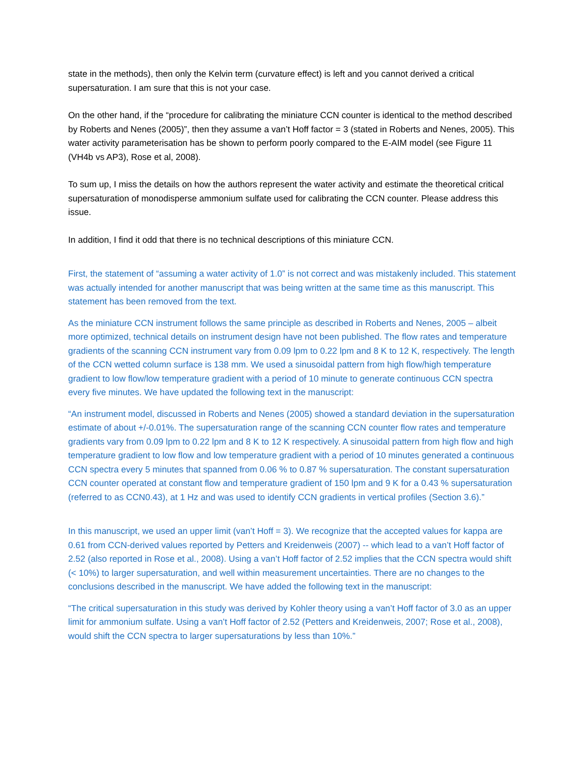state in the methods), then only the Kelvin term (curvature effect) is left and you cannot derived a critical supersaturation. I am sure that this is not your case.
On the other hand, if the “procedure for calibrating the miniature CCN counter is identical to the method described by Roberts and Nenes (2005)”, then they assume a van’t Hoff factor = 3 (stated in Roberts and Nenes, 2005). This water activity parameterisation has be shown to perform poorly compared to the E-AIM model (see Figure 11 (VH4b vs AP3), Rose et al, 2008).
To sum up, I miss the details on how the authors represent the water activity and estimate the theoretical critical supersaturation of monodisperse ammonium sulfate used for calibrating the CCN counter. Please address this issue.
In addition, I find it odd that there is no technical descriptions of this miniature CCN.
First, the statement of “assuming a water activity of 1.0” is not correct and was mistakenly included. This statement was actually intended for another manuscript that was being written at the same time as this manuscript. This statement has been removed from the text.
As the miniature CCN instrument follows the same principle as described in Roberts and Nenes, 2005 – albeit more optimized, technical details on instrument design have not been published. The flow rates and temperature gradients of the scanning CCN instrument vary from 0.09 lpm to 0.22 lpm and 8 K to 12 K, respectively. The length of the CCN wetted column surface is 138 mm. We used a sinusoidal pattern from high flow/high temperature gradient to low flow/low temperature gradient with a period of 10 minute to generate continuous CCN spectra every five minutes. We have updated the following text in the manuscript:
“An instrument model, discussed in Roberts and Nenes (2005) showed a standard deviation in the supersaturation estimate of about +/-0.01%. The supersaturation range of the scanning CCN counter flow rates and temperature gradients vary from 0.09 lpm to 0.22 lpm and 8 K to 12 K respectively. A sinusoidal pattern from high flow and high temperature gradient to low flow and low temperature gradient with a period of 10 minutes generated a continuous CCN spectra every 5 minutes that spanned from 0.06 % to 0.87 % supersaturation. The constant supersaturation CCN counter operated at constant flow and temperature gradient of 150 lpm and 9 K for a 0.43 % supersaturation (referred to as CCN0.43), at 1 Hz and was used to identify CCN gradients in vertical profiles (Section 3.6).”
In this manuscript, we used an upper limit (van’t Hoff = 3). We recognize that the accepted values for kappa are 0.61 from CCN-derived values reported by Petters and Kreidenweis (2007) -- which lead to a van’t Hoff factor of 2.52 (also reported in Rose et al., 2008). Using a van’t Hoff factor of 2.52 implies that the CCN spectra would shift (< 10%) to larger supersaturation, and well within measurement uncertainties. There are no changes to the conclusions described in the manuscript. We have added the following text in the manuscript:
“The critical supersaturation in this study was derived by Kohler theory using a van’t Hoff factor of 3.0 as an upper limit for ammonium sulfate. Using a van’t Hoff factor of 2.52 (Petters and Kreidenweis, 2007; Rose et al., 2008), would shift the CCN spectra to larger supersaturations by less than 10%.”